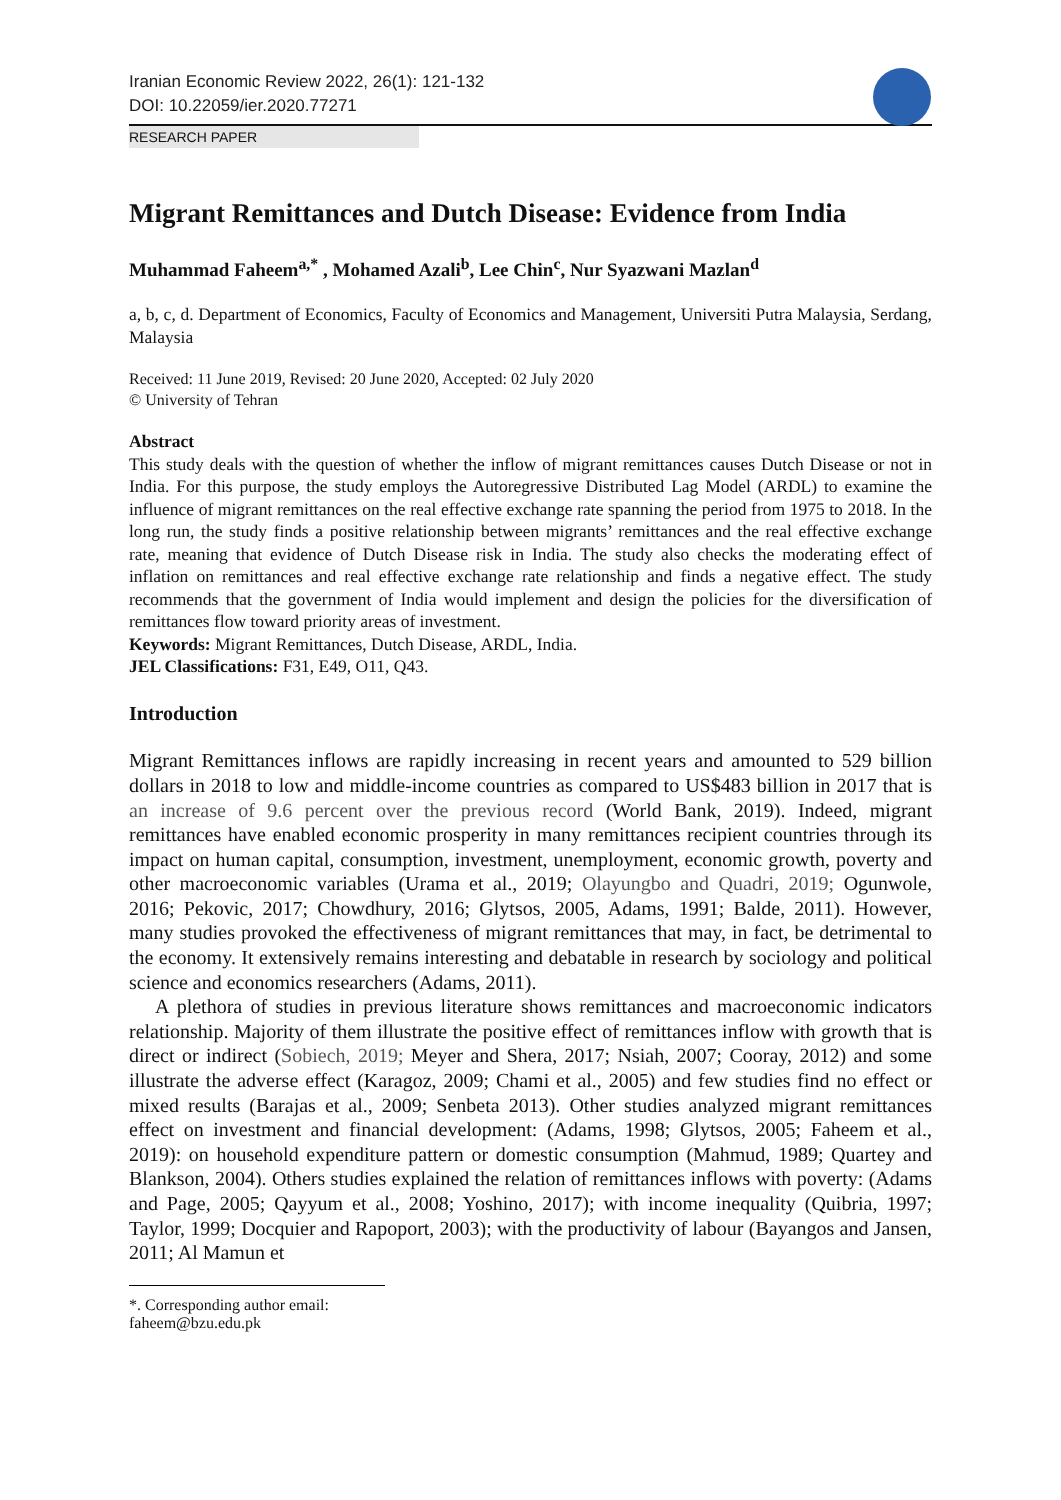Iranian Economic Review 2022, 26(1): 121-132
DOI: 10.22059/ier.2020.77271
RESEARCH PAPER
Migrant Remittances and Dutch Disease: Evidence from India
Muhammad Faheem<sup>a,*</sup> , Mohamed Azali<sup>b</sup>, Lee Chin<sup>c</sup>, Nur Syazwani Mazlan<sup>d</sup>
a, b, c, d. Department of Economics, Faculty of Economics and Management, Universiti Putra Malaysia, Serdang, Malaysia
Received: 11 June 2019, Revised: 20 June 2020, Accepted: 02 July 2020
© University of Tehran
Abstract
This study deals with the question of whether the inflow of migrant remittances causes Dutch Disease or not in India. For this purpose, the study employs the Autoregressive Distributed Lag Model (ARDL) to examine the influence of migrant remittances on the real effective exchange rate spanning the period from 1975 to 2018. In the long run, the study finds a positive relationship between migrants’ remittances and the real effective exchange rate, meaning that evidence of Dutch Disease risk in India. The study also checks the moderating effect of inflation on remittances and real effective exchange rate relationship and finds a negative effect. The study recommends that the government of India would implement and design the policies for the diversification of remittances flow toward priority areas of investment.
Keywords: Migrant Remittances, Dutch Disease, ARDL, India.
JEL Classifications: F31, E49, O11, Q43.
Introduction
Migrant Remittances inflows are rapidly increasing in recent years and amounted to 529 billion dollars in 2018 to low and middle-income countries as compared to US$483 billion in 2017 that is an increase of 9.6 percent over the previous record (World Bank, 2019). Indeed, migrant remittances have enabled economic prosperity in many remittances recipient countries through its impact on human capital, consumption, investment, unemployment, economic growth, poverty and other macroeconomic variables (Urama et al., 2019; Olayungbo and Quadri, 2019; Ogunwole, 2016; Pekovic, 2017; Chowdhury, 2016; Glytsos, 2005, Adams, 1991; Balde, 2011). However, many studies provoked the effectiveness of migrant remittances that may, in fact, be detrimental to the economy. It extensively remains interesting and debatable in research by sociology and political science and economics researchers (Adams, 2011).
A plethora of studies in previous literature shows remittances and macroeconomic indicators relationship. Majority of them illustrate the positive effect of remittances inflow with growth that is direct or indirect (Sobiech, 2019; Meyer and Shera, 2017; Nsiah, 2007; Cooray, 2012) and some illustrate the adverse effect (Karagoz, 2009; Chami et al., 2005) and few studies find no effect or mixed results (Barajas et al., 2009; Senbeta 2013). Other studies analyzed migrant remittances effect on investment and financial development: (Adams, 1998; Glytsos, 2005; Faheem et al., 2019): on household expenditure pattern or domestic consumption (Mahmud, 1989; Quartey and Blankson, 2004). Others studies explained the relation of remittances inflows with poverty: (Adams and Page, 2005; Qayyum et al., 2008; Yoshino, 2017); with income inequality (Quibria, 1997; Taylor, 1999; Docquier and Rapoport, 2003); with the productivity of labour (Bayangos and Jansen, 2011; Al Mamun et
*. Corresponding author email: faheem@bzu.edu.pk